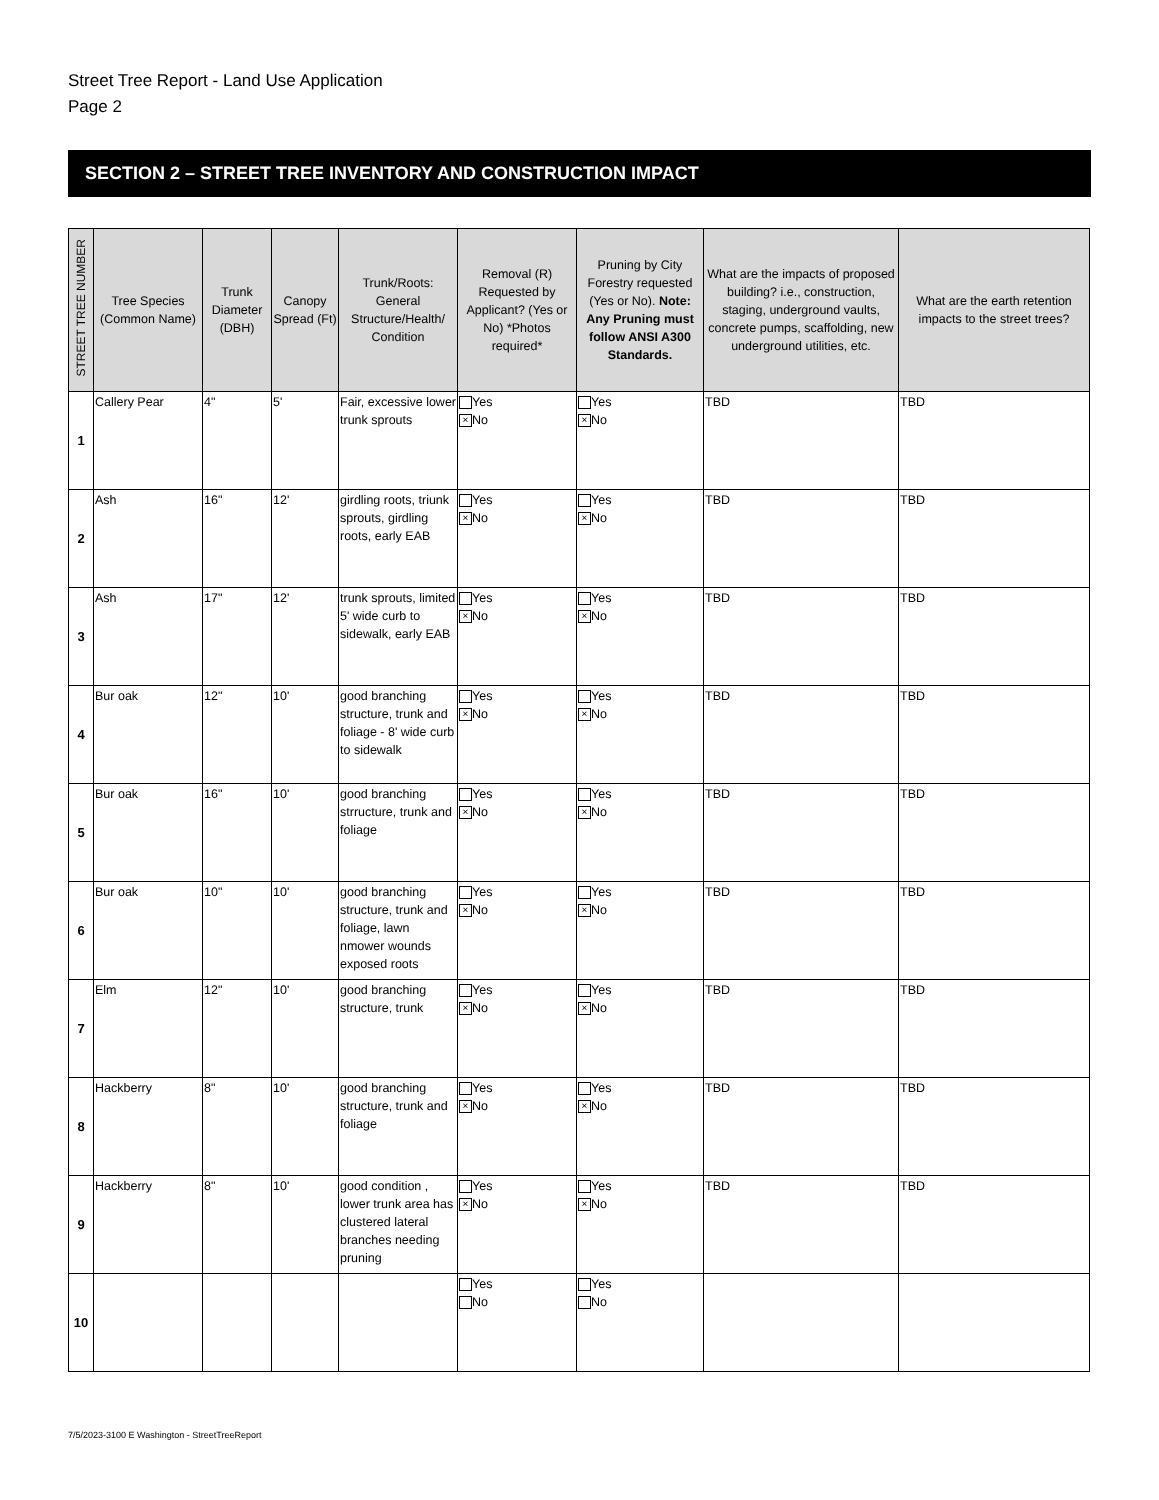Street Tree Report - Land Use Application
Page 2
SECTION 2 – STREET TREE INVENTORY AND CONSTRUCTION IMPACT
| STREET TREE NUMBER | Tree Species (Common Name) | Trunk Diameter (DBH) | Canopy Spread (Ft) | Trunk/Roots: General Structure/Health/ Condition | Removal (R) Requested by Applicant? (Yes or No) *Photos required* | Pruning by City Forestry requested (Yes or No). Note: Any Pruning must follow ANSI A300 Standards. | What are the impacts of proposed building? i.e., construction, staging, underground vaults, concrete pumps, scaffolding, new underground utilities, etc. | What are the earth retention impacts to the street trees? |
| --- | --- | --- | --- | --- | --- | --- | --- | --- |
| 1 | Callery Pear | 4" | 5' | Fair, excessive lower trunk sprouts | Yes × No | Yes × No | TBD | TBD |
| 2 | Ash | 16" | 12' | girdling roots, triunk sprouts, girdling roots, early EAB | Yes × No | Yes × No | TBD | TBD |
| 3 | Ash | 17" | 12' | trunk sprouts, limited 5' wide curb to sidewalk, early EAB | Yes × No | Yes × No | TBD | TBD |
| 4 | Bur oak | 12" | 10' | good branching structure, trunk and foliage - 8' wide curb to sidewalk | Yes × No | Yes × No | TBD | TBD |
| 5 | Bur oak | 16" | 10' | good branching strructure, trunk and foliage | Yes × No | Yes × No | TBD | TBD |
| 6 | Bur oak | 10" | 10' | good branching structure, trunk and foliage, lawn nmower wounds exposed roots | Yes × No | Yes × No | TBD | TBD |
| 7 | Elm | 12" | 10' | good branching structure, trunk | Yes × No | Yes × No | TBD | TBD |
| 8 | Hackberry | 8" | 10' | good branching structure, trunk and foliage | Yes × No | Yes × No | TBD | TBD |
| 9 | Hackberry | 8" | 10' | good condition , lower trunk area has clustered lateral branches needing pruning | Yes × No | Yes × No | TBD | TBD |
| 10 | | | | | Yes No | Yes No | | |
7/5/2023-3100 E Washington - StreetTreeReport